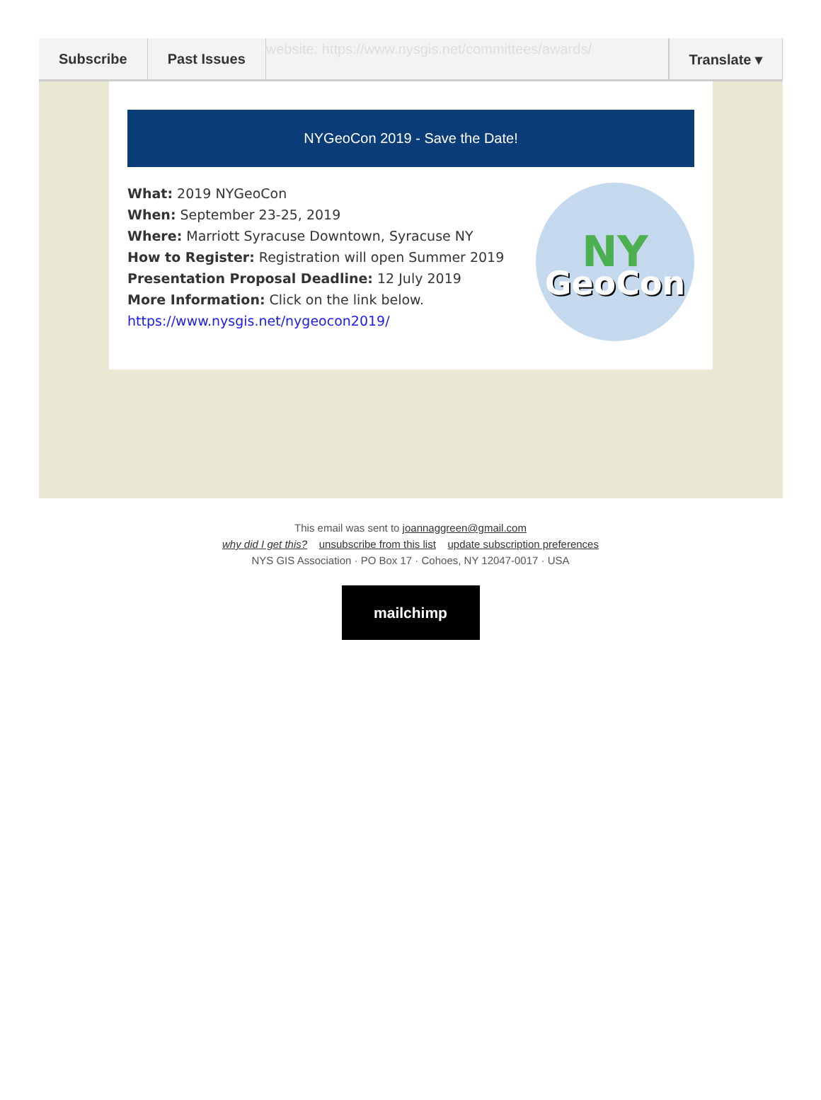Subscribe Past Issues
website: https://www.nysgis.net/committees/awards/
Translate ▾
NYGeoCon 2019 - Save the Date!
What: 2019 NYGeoCon
When: September 23-25, 2019
Where: Marriott Syracuse Downtown, Syracuse NY
How to Register: Registration will open Summer 2019
Presentation Proposal Deadline: 12 July 2019
More Information: Click on the link below.
https://www.nysgis.net/nygeocon2019/
NY
GeoCon
This email was sent to joannaggreen@gmail.com
why did I get this? unsubscribe from this list update subscription preferences
NYS GIS Association · PO Box 17 · Cohoes, NY 12047-0017 · USA
mailchimp